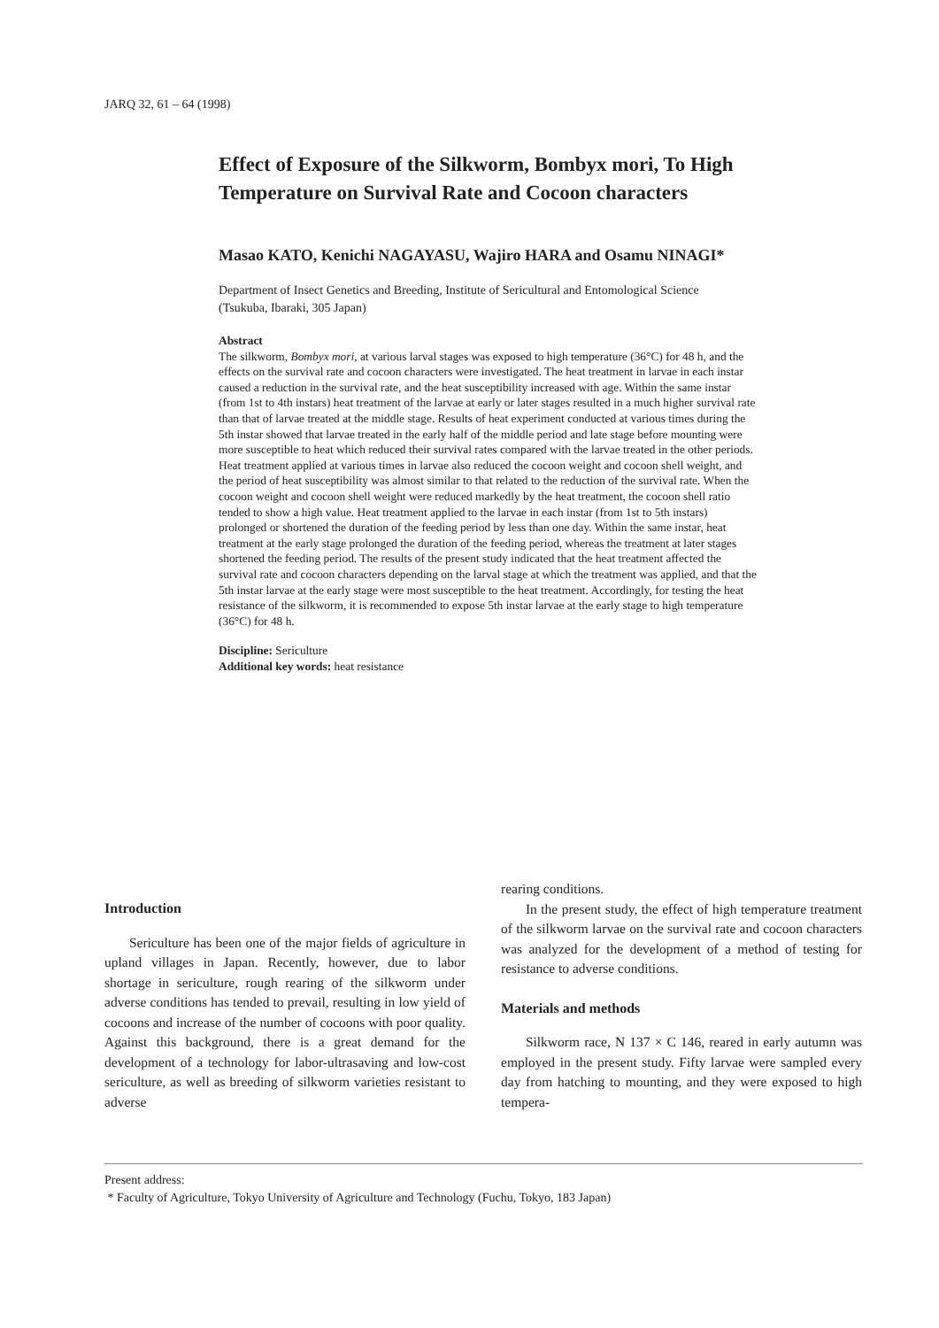JARQ 32, 61 – 64 (1998)
Effect of Exposure of the Silkworm, Bombyx mori, To High Temperature on Survival Rate and Cocoon characters
Masao KATO, Kenichi NAGAYASU, Wajiro HARA and Osamu NINAGI*
Department of Insect Genetics and Breeding, Institute of Sericultural and Entomological Science
(Tsukuba, Ibaraki, 305 Japan)
Abstract
The silkworm, Bombyx mori, at various larval stages was exposed to high temperature (36°C) for 48 h, and the effects on the survival rate and cocoon characters were investigated. The heat treatment in larvae in each instar caused a reduction in the survival rate, and the heat susceptibility increased with age. Within the same instar (from 1st to 4th instars) heat treatment of the larvae at early or later stages resulted in a much higher survival rate than that of larvae treated at the middle stage. Results of heat experiment conducted at various times during the 5th instar showed that larvae treated in the early half of the middle period and late stage before mounting were more susceptible to heat which reduced their survival rates compared with the larvae treated in the other periods. Heat treatment applied at various times in larvae also reduced the cocoon weight and cocoon shell weight, and the period of heat susceptibility was almost similar to that related to the reduction of the survival rate. When the cocoon weight and cocoon shell weight were reduced markedly by the heat treatment, the cocoon shell ratio tended to show a high value. Heat treatment applied to the larvae in each instar (from 1st to 5th instars) prolonged or shortened the duration of the feeding period by less than one day. Within the same instar, heat treatment at the early stage prolonged the duration of the feeding period, whereas the treatment at later stages shortened the feeding period. The results of the present study indicated that the heat treatment affected the survival rate and cocoon characters depending on the larval stage at which the treatment was applied, and that the 5th instar larvae at the early stage were most susceptible to the heat treatment. Accordingly, for testing the heat resistance of the silkworm, it is recommended to expose 5th instar larvae at the early stage to high temperature (36°C) for 48 h.
Discipline: Sericulture
Additional key words: heat resistance
Introduction
Sericulture has been one of the major fields of agriculture in upland villages in Japan. Recently, however, due to labor shortage in sericulture, rough rearing of the silkworm under adverse conditions has tended to prevail, resulting in low yield of cocoons and increase of the number of cocoons with poor quality. Against this background, there is a great demand for the development of a technology for labor-ultrasaving and low-cost sericulture, as well as breeding of silkworm varieties resistant to adverse
rearing conditions.
In the present study, the effect of high temperature treatment of the silkworm larvae on the survival rate and cocoon characters was analyzed for the development of a method of testing for resistance to adverse conditions.
Materials and methods
Silkworm race, N 137 × C 146, reared in early autumn was employed in the present study. Fifty larvae were sampled every day from hatching to mounting, and they were exposed to high tempera-
Present address:
* Faculty of Agriculture, Tokyo University of Agriculture and Technology (Fuchu, Tokyo, 183 Japan)